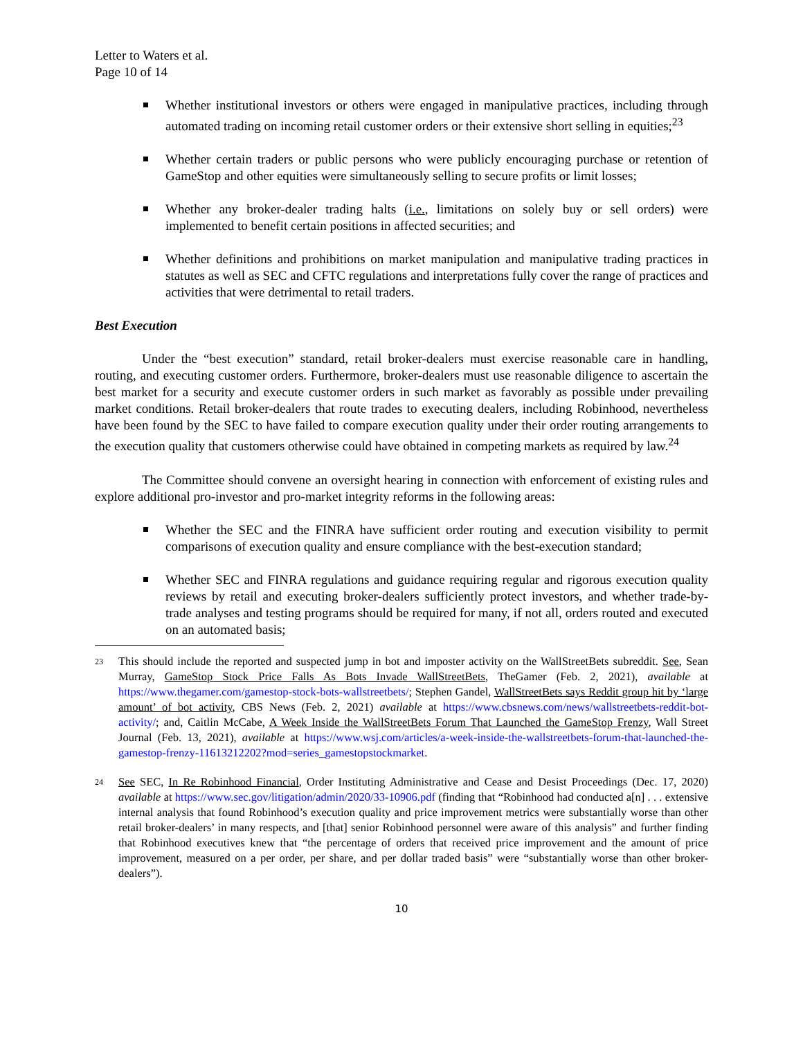Letter to Waters et al.
Page 10 of 14
Whether institutional investors or others were engaged in manipulative practices, including through automated trading on incoming retail customer orders or their extensive short selling in equities;<sup>23</sup>
Whether certain traders or public persons who were publicly encouraging purchase or retention of GameStop and other equities were simultaneously selling to secure profits or limit losses;
Whether any broker-dealer trading halts (i.e., limitations on solely buy or sell orders) were implemented to benefit certain positions in affected securities; and
Whether definitions and prohibitions on market manipulation and manipulative trading practices in statutes as well as SEC and CFTC regulations and interpretations fully cover the range of practices and activities that were detrimental to retail traders.
Best Execution
Under the “best execution” standard, retail broker-dealers must exercise reasonable care in handling, routing, and executing customer orders. Furthermore, broker-dealers must use reasonable diligence to ascertain the best market for a security and execute customer orders in such market as favorably as possible under prevailing market conditions. Retail broker-dealers that route trades to executing dealers, including Robinhood, nevertheless have been found by the SEC to have failed to compare execution quality under their order routing arrangements to the execution quality that customers otherwise could have obtained in competing markets as required by law.<sup>24</sup>
The Committee should convene an oversight hearing in connection with enforcement of existing rules and explore additional pro-investor and pro-market integrity reforms in the following areas:
Whether the SEC and the FINRA have sufficient order routing and execution visibility to permit comparisons of execution quality and ensure compliance with the best-execution standard;
Whether SEC and FINRA regulations and guidance requiring regular and rigorous execution quality reviews by retail and executing broker-dealers sufficiently protect investors, and whether trade-by-trade analyses and testing programs should be required for many, if not all, orders routed and executed on an automated basis;
23 This should include the reported and suspected jump in bot and imposter activity on the WallStreetBets subreddit. See, Sean Murray, GameStop Stock Price Falls As Bots Invade WallStreetBets, TheGamer (Feb. 2, 2021), available at https://www.thegamer.com/gamestop-stock-bots-wallstreetbets/; Stephen Gandel, WallStreetBets says Reddit group hit by ‘large amount’ of bot activity, CBS News (Feb. 2, 2021) available at https://www.cbsnews.com/news/wallstreetbets-reddit-bot-activity/; and, Caitlin McCabe, A Week Inside the WallStreetBets Forum That Launched the GameStop Frenzy, Wall Street Journal (Feb. 13, 2021), available at https://www.wsj.com/articles/a-week-inside-the-wallstreetbets-forum-that-launched-the-gamestop-frenzy-11613212202?mod=series_gamestopstockmarket.
24 See SEC, In Re Robinhood Financial, Order Instituting Administrative and Cease and Desist Proceedings (Dec. 17, 2020) available at https://www.sec.gov/litigation/admin/2020/33-10906.pdf (finding that “Robinhood had conducted a[n] . . . extensive internal analysis that found Robinhood’s execution quality and price improvement metrics were substantially worse than other retail broker-dealers’ in many respects, and [that] senior Robinhood personnel were aware of this analysis” and further finding that Robinhood executives knew that “the percentage of orders that received price improvement and the amount of price improvement, measured on a per order, per share, and per dollar traded basis” were “substantially worse than other broker-dealers”).
10